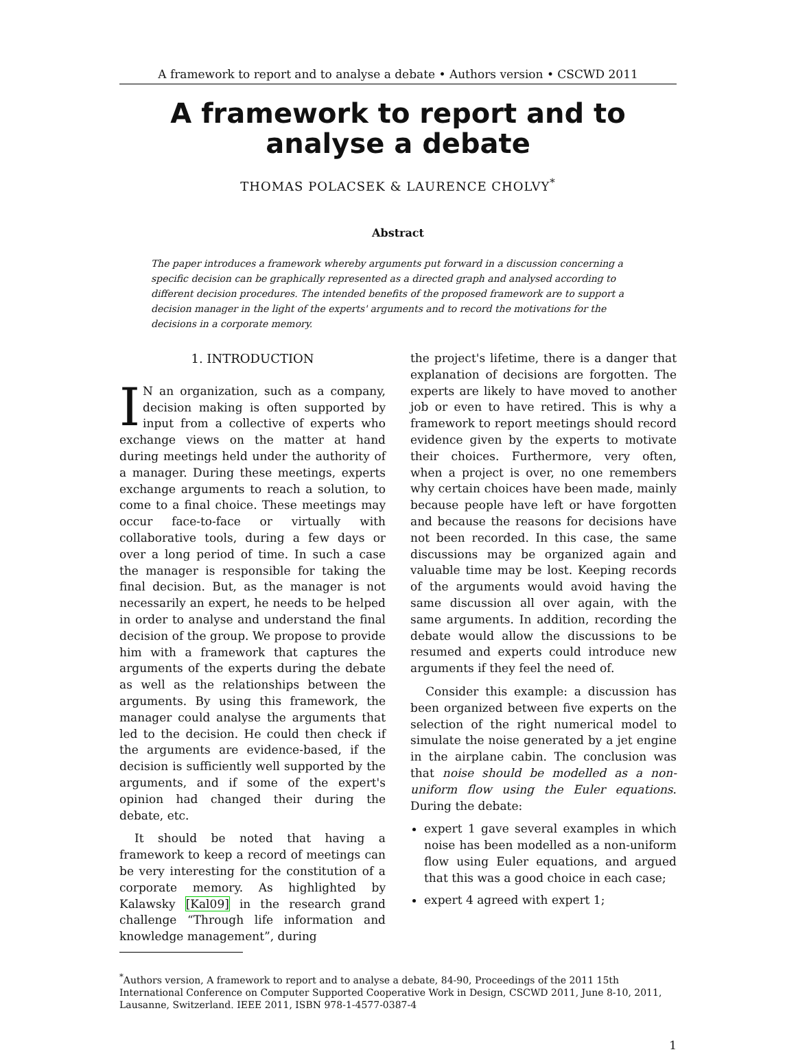A framework to report and to analyse a debate • Authors version • CSCWD 2011
A framework to report and to analyse a debate
THOMAS POLACSEK & LAURENCE CHOLVY<sup>*</sup>
Abstract
The paper introduces a framework whereby arguments put forward in a discussion concerning a specific decision can be graphically represented as a directed graph and analysed according to different decision procedures. The intended benefits of the proposed framework are to support a decision manager in the light of the experts' arguments and to record the motivations for the decisions in a corporate memory.
1. INTRODUCTION
IN an organization, such as a company, decision making is often supported by input from a collective of experts who exchange views on the matter at hand during meetings held under the authority of a manager. During these meetings, experts exchange arguments to reach a solution, to come to a final choice. These meetings may occur face-to-face or virtually with collaborative tools, during a few days or over a long period of time. In such a case the manager is responsible for taking the final decision. But, as the manager is not necessarily an expert, he needs to be helped in order to analyse and understand the final decision of the group. We propose to provide him with a framework that captures the arguments of the experts during the debate as well as the relationships between the arguments. By using this framework, the manager could analyse the arguments that led to the decision. He could then check if the arguments are evidence-based, if the decision is sufficiently well supported by the arguments, and if some of the expert's opinion had changed their during the debate, etc.
It should be noted that having a framework to keep a record of meetings can be very interesting for the constitution of a corporate memory. As highlighted by Kalawsky [Kal09] in the research grand challenge “Through life information and knowledge management”, during
the project's lifetime, there is a danger that explanation of decisions are forgotten. The experts are likely to have moved to another job or even to have retired. This is why a framework to report meetings should record evidence given by the experts to motivate their choices. Furthermore, very often, when a project is over, no one remembers why certain choices have been made, mainly because people have left or have forgotten and because the reasons for decisions have not been recorded. In this case, the same discussions may be organized again and valuable time may be lost. Keeping records of the arguments would avoid having the same discussion all over again, with the same arguments. In addition, recording the debate would allow the discussions to be resumed and experts could introduce new arguments if they feel the need of.
Consider this example: a discussion has been organized between five experts on the selection of the right numerical model to simulate the noise generated by a jet engine in the airplane cabin. The conclusion was that noise should be modelled as a non-uniform flow using the Euler equations. During the debate:
expert 1 gave several examples in which noise has been modelled as a non-uniform flow using Euler equations, and argued that this was a good choice in each case;
expert 4 agreed with expert 1;
<sup>*</sup> Authors version, A framework to report and to analyse a debate, 84-90, Proceedings of the 2011 15th International Conference on Computer Supported Cooperative Work in Design, CSCWD 2011, June 8-10, 2011, Lausanne, Switzerland. IEEE 2011, ISBN 978-1-4577-0387-4
1